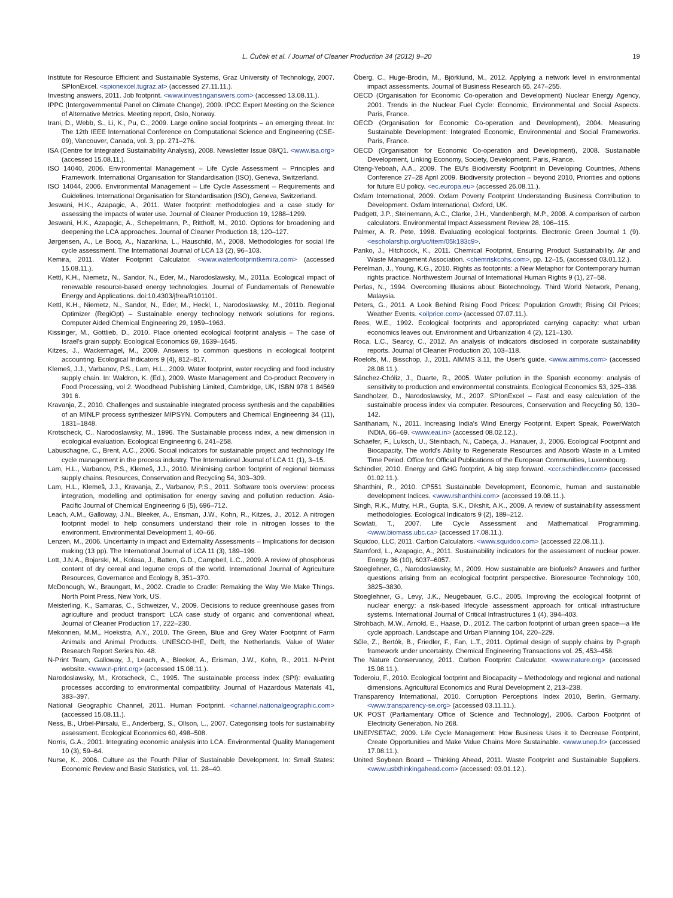L. Čuček et al. / Journal of Cleaner Production 34 (2012) 9–20 19
Institute for Resource Efficient and Sustainable Systems, Graz University of Technology, 2007. SPIonExcel. <spionexcel.tugraz.at> (accessed 27.11.11.).
Investing answers, 2011. Job footprint. <www.investinganswers.com> (accessed 13.08.11.).
IPPC (Intergovernmental Panel on Climate Change), 2009. IPCC Expert Meeting on the Science of Alternative Metrics. Meeting report, Oslo, Norway.
Irani, D., Webb, S., Li, K., Pu, C., 2009. Large online social footprints – an emerging threat. In: The 12th IEEE International Conference on Computational Science and Engineering (CSE-09), Vancouver, Canada, vol. 3, pp. 271–276.
ISA (Centre for Integrated Sustainability Analysis), 2008. Newsletter Issue 08/Q1. <www.isa.org> (accessed 15.08.11.).
ISO 14040, 2006. Environmental Management – Life Cycle Assessment – Principles and Framework. International Organisation for Standardisation (ISO), Geneva, Switzerland.
ISO 14044, 2006. Environmental Management – Life Cycle Assessment – Requirements and Guidelines. International Organisation for Standardisation (ISO), Geneva, Switzerland.
Jeswani, H.K., Azapagic, A., 2011. Water footprint: methodologies and a case study for assessing the impacts of water use. Journal of Cleaner Production 19, 1288–1299.
Jeswani, H.K., Azapagic, A., Schepelmann, P., Ritthoff, M., 2010. Options for broadening and deepening the LCA approaches. Journal of Cleaner Production 18, 120–127.
Jørgensen, A., Le Bocq, A., Nazarkina, L., Hauschild, M., 2008. Methodologies for social life cycle assessment. The International Journal of LCA 13 (2), 96–103.
Kemira, 2011. Water Footprint Calculator. <www.waterfootprintkemira.com> (accessed 15.08.11.).
Kettl, K.H., Niemetz, N., Sandor, N., Eder, M., Narodoslawsky, M., 2011a. Ecological impact of renewable resource-based energy technologies. Journal of Fundamentals of Renewable Energy and Applications. doi:10.4303/jfrea/R101101.
Kettl, K.H., Niemetz, N., Sandor, N., Eder, M., Heckl, I., Narodoslawsky, M., 2011b. Regional Optimizer (RegiOpt) – Sustainable energy technology network solutions for regions. Computer Aided Chemical Engineering 29, 1959–1963.
Kissinger, M., Gottlieb, D., 2010. Place oriented ecological footprint analysis – The case of Israel's grain supply. Ecological Economics 69, 1639–1645.
Kitzes, J., Wackernagel, M., 2009. Answers to common questions in ecological footprint accounting. Ecological Indicators 9 (4), 812–817.
Klemeš, J.J., Varbanov, P.S., Lam, H.L., 2009. Water footprint, water recycling and food industry supply chain. In: Waldron, K. (Ed.), 2009. Waste Management and Co-product Recovery in Food Processing, vol 2. Woodhead Publishing Limited, Cambridge, UK, ISBN 978 1 84569 391 6.
Kravanja, Z., 2010. Challenges and sustainable integrated process synthesis and the capabilities of an MINLP process synthesizer MIPSYN. Computers and Chemical Engineering 34 (11), 1831–1848.
Krotscheck, C., Narodoslawsky, M., 1996. The Sustainable process index, a new dimension in ecological evaluation. Ecological Engineering 6, 241–258.
Labuschagne, C., Brent, A.C., 2006. Social indicators for sustainable project and technology life cycle management in the process industry. The International Journal of LCA 11 (1), 3–15.
Lam, H.L., Varbanov, P.S., Klemeš, J.J., 2010. Minimising carbon footprint of regional biomass supply chains. Resources, Conservation and Recycling 54, 303–309.
Lam, H.L., Klemeš, J.J., Kravanja, Z., Varbanov, P.S., 2011. Software tools overview: process integration, modelling and optimisation for energy saving and pollution reduction. Asia-Pacific Journal of Chemical Engineering 6 (5), 696–712.
Leach, A.M., Galloway, J.N., Bleeker, A., Erisman, J.W., Kohn, R., Kitzes, J., 2012. A nitrogen footprint model to help consumers understand their role in nitrogen losses to the environment. Environmental Development 1, 40–66.
Lenzen, M., 2006. Uncertainty in impact and Externality Assessments – Implications for decision making (13 pp). The International Journal of LCA 11 (3), 189–199.
Lott, J.N.A., Bojarski, M., Kolasa, J., Batten, G.D., Campbell, L.C., 2009. A review of phosphorus content of dry cereal and legume crops of the world. International Journal of Agriculture Resources, Governance and Ecology 8, 351–370.
McDonough, W., Braungart, M., 2002. Cradle to Cradle: Remaking the Way We Make Things. North Point Press, New York, US.
Meisterling, K., Samaras, C., Schweizer, V., 2009. Decisions to reduce greenhouse gases from agriculture and product transport: LCA case study of organic and conventional wheat. Journal of Cleaner Production 17, 222–230.
Mekonnen, M.M., Hoekstra, A.Y., 2010. The Green, Blue and Grey Water Footprint of Farm Animals and Animal Products. UNESCO-IHE, Delft, the Netherlands. Value of Water Research Report Series No. 48.
N-Print Team, Galloway, J., Leach, A., Bleeker, A., Erisman, J.W., Kohn, R., 2011. N-Print website. <www.n-print.org> (accessed 15.08.11.).
Narodoslawsky, M., Krotscheck, C., 1995. The sustainable process index (SPI): evaluating processes according to environmental compatibility. Journal of Hazardous Materials 41, 383–397.
National Geographic Channel, 2011. Human Footprint. <channel.nationalgeographic.com> (accessed 15.08.11.).
Ness, B., Urbel-Piirsalu, E., Anderberg, S., Ollson, L., 2007. Categorising tools for sustainability assessment. Ecological Economics 60, 498–508.
Norris, G.A., 2001. Integrating economic analysis into LCA. Environmental Quality Management 10 (3), 59–64.
Nurse, K., 2006. Culture as the Fourth Pillar of Sustainable Development. In: Small States: Economic Review and Basic Statistics, vol. 11. 28–40.
Öberg, C., Huge-Brodin, M., Björklund, M., 2012. Applying a network level in environmental impact assessments. Journal of Business Research 65, 247–255.
OECD (Organisation for Economic Co-operation and Development) Nuclear Energy Agency, 2001. Trends in the Nuclear Fuel Cycle: Economic, Environmental and Social Aspects. Paris, France.
OECD (Organisation for Economic Co-operation and Development), 2004. Measuring Sustainable Development: Integrated Economic, Environmental and Social Frameworks. Paris, France.
OECD (Organisation for Economic Co-operation and Development), 2008. Sustainable Development, Linking Economy, Society, Development. Paris, France.
Oteng-Yeboah, A.A., 2009. The EU's Biodiversity Footprint in Developing Countries, Athens Conference 27–28 April 2009. Biodiversity protection – beyond 2010, Priorities and options for future EU policy. <ec.europa.eu> (accessed 26.08.11.).
Oxfam International, 2009. Oxfam Poverty Footprint Understanding Business Contribution to Development. Oxfam International, Oxford, UK.
Padgett, J.P., Steinemann, A.C., Clarke, J.H., Vandenbergh, M.P., 2008. A comparison of carbon calculators. Environmental Impact Assessment Review 28, 106–115.
Palmer, A. R. Pete, 1998. Evaluating ecological footprints. Electronic Green Journal 1 (9). <escholarship.org/uc/item/05k183c9>.
Panko, J., Hitchcock, K., 2011. Chemical Footprint, Ensuring Product Sustainability. Air and Waste Management Association. <chemriskcohs.com>, pp. 12–15, (accessed 03.01.12.).
Perelman, J., Young, K.G., 2010. Rights as footprints: a New Metaphor for Contemporary human rights practice. Northwestern Journal of International Human Rights 9 (1), 27–58.
Perlas, N., 1994. Overcoming Illusions about Biotechnology. Third World Network, Penang, Malaysia.
Peters, G., 2011. A Look Behind Rising Food Prices: Population Growth; Rising Oil Prices; Weather Events. <oilprice.com> (accessed 07.07.11.).
Rees, W.E., 1992. Ecological footprints and appropriated carrying capacity: what urban economics leaves out. Environment and Urbanization 4 (2), 121–130.
Roca, L.C., Searcy, C., 2012. An analysis of indicators disclosed in corporate sustainability reports. Journal of Cleaner Production 20, 103–118.
Roelofs, M., Bisschop, J., 2011. AIMMS 3.11, the User's guide. <www.aimms.com> (accessed 28.08.11.).
Sánchez-Chóliz, J., Duarte, R., 2005. Water pollution in the Spanish economy: analysis of sensitivity to production and environmental constraints. Ecological Economics 53, 325–338.
Sandholzer, D., Narodoslawsky, M., 2007. SPIonExcel – Fast and easy calculation of the sustainable process index via computer. Resources, Conservation and Recycling 50, 130–142.
Santhanam, N., 2011. Increasing India's Wind Energy Footprint. Expert Speak, PowerWatch INDIA, 66–69. <www.eai.in> (accessed 08.02.12.).
Schaefer, F., Luksch, U., Steinbach, N., Cabeça, J., Hanauer, J., 2006. Ecological Footprint and Biocapacity, The world's Ability to Regenerate Resources and Absorb Waste in a Limited Time Period. Office for Official Publications of the European Communities, Luxembourg.
Schindler, 2010. Energy and GHG footprint, A big step forward. <ccr.schindler.com> (accessed 01.02.11.).
Shanthini, R., 2010. CP551 Sustainable Development, Economic, human and sustainable development Indices. <www.rshanthini.com> (accessed 19.08.11.).
Singh, R.K., Mutry, H.R., Gupta, S.K., Dikshit, A.K., 2009. A review of sustainability assessment methodologies. Ecological Indicators 9 (2), 189–212.
Sowlati, T., 2007. Life Cycle Assessment and Mathematical Programming. <www.biomass.ubc.ca> (accessed 17.08.11.).
Squidoo, LLC, 2011. Carbon Calculators. <www.squidoo.com> (accessed 22.08.11.).
Stamford, L., Azapagic, A., 2011. Sustainability indicators for the assessment of nuclear power. Energy 36 (10), 6037–6057.
Stoeglehner, G., Narodoslawsky, M., 2009. How sustainable are biofuels? Answers and further questions arising from an ecological footprint perspective. Bioresource Technology 100, 3825–3830.
Stoeglehner, G., Levy, J.K., Neugebauer, G.C., 2005. Improving the ecological footprint of nuclear energy: a risk-based lifecycle assessment approach for critical infrastructure systems. International Journal of Critical Infrastructures 1 (4), 394–403.
Strohbach, M.W., Arnold, E., Haase, D., 2012. The carbon footprint of urban green space—a life cycle approach. Landscape and Urban Planning 104, 220–229.
Sűle, Z., Bertók, B., Friedler, F., Fan, L.T., 2011. Optimal design of supply chains by P-graph framework under uncertainty. Chemical Engineering Transactions vol. 25, 453–458.
The Nature Conservancy, 2011. Carbon Footprint Calculator. <www.nature.org> (accessed 15.08.11.).
Toderoiu, F., 2010. Ecological footprint and Biocapacity – Methodology and regional and national dimensions. Agricultural Economics and Rural Development 2, 213–238.
Transparency International, 2010. Corruption Perceptions Index 2010, Berlin, Germany. <www.transparency-se.org> (accessed 03.11.11.).
UK POST (Parliamentary Office of Science and Technology), 2006. Carbon Footprint of Electricity Generation. No 268.
UNEP/SETAC, 2009. Life Cycle Management: How Business Uses it to Decrease Footprint, Create Opportunities and Make Value Chains More Sustainable. <www.unep.fr> (accessed 17.08.11.).
United Soybean Board – Thinking Ahead, 2011. Waste Footprint and Sustainable Suppliers. <www.usbthinkingahead.com> (accessed: 03.01.12.).